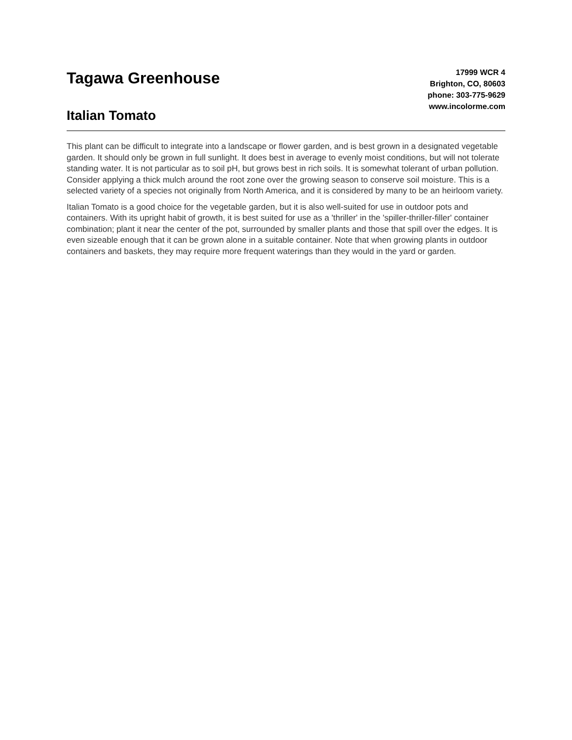Tagawa Greenhouse
Italian Tomato
17999 WCR 4
Brighton, CO, 80603
phone: 303-775-9629
www.incolorme.com
This plant can be difficult to integrate into a landscape or flower garden, and is best grown in a designated vegetable garden. It should only be grown in full sunlight. It does best in average to evenly moist conditions, but will not tolerate standing water. It is not particular as to soil pH, but grows best in rich soils. It is somewhat tolerant of urban pollution. Consider applying a thick mulch around the root zone over the growing season to conserve soil moisture. This is a selected variety of a species not originally from North America, and it is considered by many to be an heirloom variety.
Italian Tomato is a good choice for the vegetable garden, but it is also well-suited for use in outdoor pots and containers. With its upright habit of growth, it is best suited for use as a 'thriller' in the 'spiller-thriller-filler' container combination; plant it near the center of the pot, surrounded by smaller plants and those that spill over the edges. It is even sizeable enough that it can be grown alone in a suitable container. Note that when growing plants in outdoor containers and baskets, they may require more frequent waterings than they would in the yard or garden.